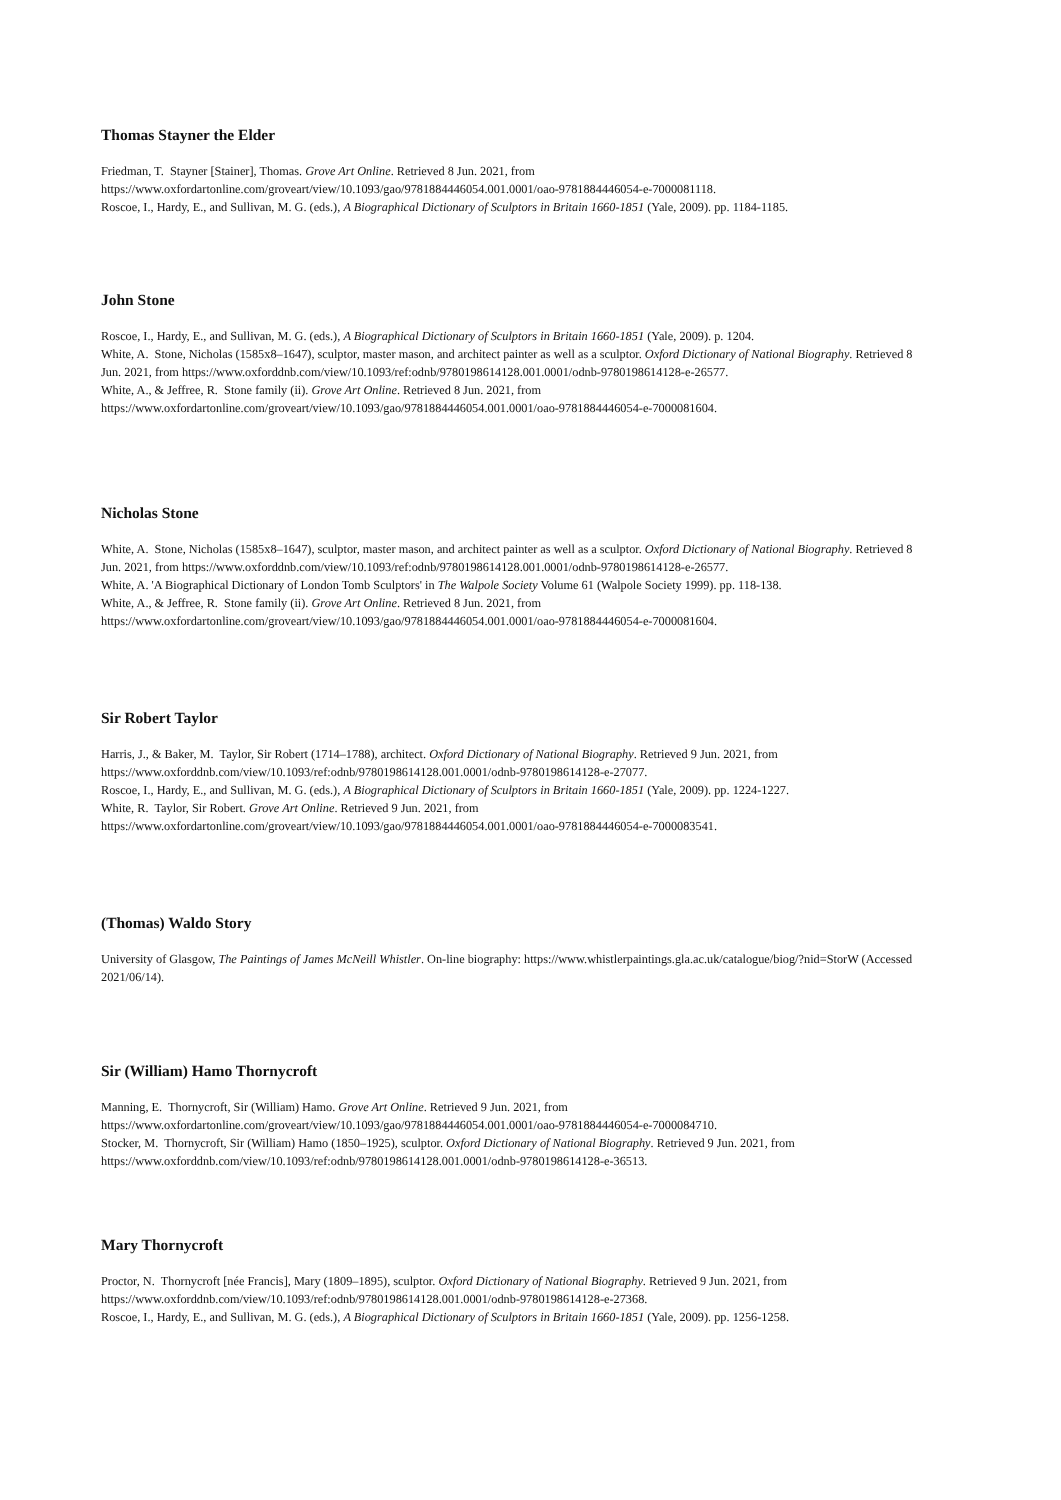Thomas Stayner the Elder
Friedman, T. Stayner [Stainer], Thomas. Grove Art Online. Retrieved 8 Jun. 2021, from https://www.oxfordartonline.com/groveart/view/10.1093/gao/9781884446054.001.0001/oao-9781884446054-e-7000081118.
Roscoe, I., Hardy, E., and Sullivan, M. G. (eds.), A Biographical Dictionary of Sculptors in Britain 1660-1851 (Yale, 2009). pp. 1184-1185.
John Stone
Roscoe, I., Hardy, E., and Sullivan, M. G. (eds.), A Biographical Dictionary of Sculptors in Britain 1660-1851 (Yale, 2009). p. 1204.
White, A. Stone, Nicholas (1585x8–1647), sculptor, master mason, and architect painter as well as a sculptor. Oxford Dictionary of National Biography. Retrieved 8 Jun. 2021, from https://www.oxforddnb.com/view/10.1093/ref:odnb/9780198614128.001.0001/odnb-9780198614128-e-26577.
White, A., & Jeffree, R. Stone family (ii). Grove Art Online. Retrieved 8 Jun. 2021, from https://www.oxfordartonline.com/groveart/view/10.1093/gao/9781884446054.001.0001/oao-9781884446054-e-7000081604.
Nicholas Stone
White, A. Stone, Nicholas (1585x8–1647), sculptor, master mason, and architect painter as well as a sculptor. Oxford Dictionary of National Biography. Retrieved 8 Jun. 2021, from https://www.oxforddnb.com/view/10.1093/ref:odnb/9780198614128.001.0001/odnb-9780198614128-e-26577.
White, A. 'A Biographical Dictionary of London Tomb Sculptors' in The Walpole Society Volume 61 (Walpole Society 1999). pp. 118-138.
White, A., & Jeffree, R. Stone family (ii). Grove Art Online. Retrieved 8 Jun. 2021, from https://www.oxfordartonline.com/groveart/view/10.1093/gao/9781884446054.001.0001/oao-9781884446054-e-7000081604.
Sir Robert Taylor
Harris, J., & Baker, M. Taylor, Sir Robert (1714–1788), architect. Oxford Dictionary of National Biography. Retrieved 9 Jun. 2021, from https://www.oxforddnb.com/view/10.1093/ref:odnb/9780198614128.001.0001/odnb-9780198614128-e-27077.
Roscoe, I., Hardy, E., and Sullivan, M. G. (eds.), A Biographical Dictionary of Sculptors in Britain 1660-1851 (Yale, 2009). pp. 1224-1227.
White, R. Taylor, Sir Robert. Grove Art Online. Retrieved 9 Jun. 2021, from https://www.oxfordartonline.com/groveart/view/10.1093/gao/9781884446054.001.0001/oao-9781884446054-e-7000083541.
(Thomas) Waldo Story
University of Glasgow, The Paintings of James McNeill Whistler. On-line biography: https://www.whistlerpaintings.gla.ac.uk/catalogue/biog/?nid=StorW (Accessed 2021/06/14).
Sir (William) Hamo Thornycroft
Manning, E. Thornycroft, Sir (William) Hamo. Grove Art Online. Retrieved 9 Jun. 2021, from https://www.oxfordartonline.com/groveart/view/10.1093/gao/9781884446054.001.0001/oao-9781884446054-e-7000084710.
Stocker, M. Thornycroft, Sir (William) Hamo (1850–1925), sculptor. Oxford Dictionary of National Biography. Retrieved 9 Jun. 2021, from https://www.oxforddnb.com/view/10.1093/ref:odnb/9780198614128.001.0001/odnb-9780198614128-e-36513.
Mary Thornycroft
Proctor, N. Thornycroft [née Francis], Mary (1809–1895), sculptor. Oxford Dictionary of National Biography. Retrieved 9 Jun. 2021, from https://www.oxforddnb.com/view/10.1093/ref:odnb/9780198614128.001.0001/odnb-9780198614128-e-27368.
Roscoe, I., Hardy, E., and Sullivan, M. G. (eds.), A Biographical Dictionary of Sculptors in Britain 1660-1851 (Yale, 2009). pp. 1256-1258.